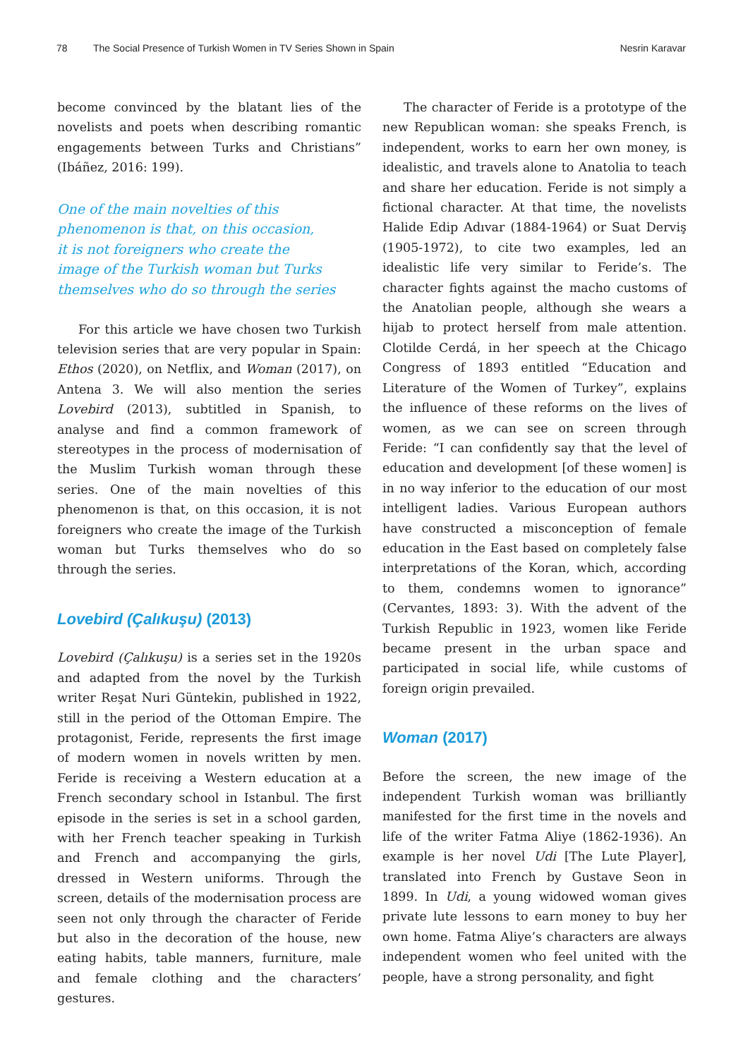78 The Social Presence of Turkish Women in TV Series Shown in Spain Nesrin Karavar
become convinced by the blatant lies of the novelists and poets when describing romantic engagements between Turks and Christians” (Ibáñez, 2016: 199).
One of the main novelties of this
phenomenon is that, on this occasion,
it is not foreigners who create the
image of the Turkish woman but Turks
themselves who do so through the series
For this article we have chosen two Turkish television series that are very popular in Spain: Ethos (2020), on Netflix, and Woman (2017), on Antena 3. We will also mention the series Lovebird (2013), subtitled in Spanish, to analyse and find a common framework of stereotypes in the process of modernisation of the Muslim Turkish woman through these series. One of the main novelties of this phenomenon is that, on this occasion, it is not foreigners who create the image of the Turkish woman but Turks themselves who do so through the series.
Lovebird (Çalıkuşu) (2013)
Lovebird (Çalıkuşu) is a series set in the 1920s and adapted from the novel by the Turkish writer Reşat Nuri Güntekin, published in 1922, still in the period of the Ottoman Empire. The protagonist, Feride, represents the first image of modern women in novels written by men. Feride is receiving a Western education at a French secondary school in Istanbul. The first episode in the series is set in a school garden, with her French teacher speaking in Turkish and French and accompanying the girls, dressed in Western uniforms. Through the screen, details of the modernisation process are seen not only through the character of Feride but also in the decoration of the house, new eating habits, table manners, furniture, male and female clothing and the characters’ gestures.
The character of Feride is a prototype of the new Republican woman: she speaks French, is independent, works to earn her own money, is idealistic, and travels alone to Anatolia to teach and share her education. Feride is not simply a fictional character. At that time, the novelists Halide Edip Adıvar (1884-1964) or Suat Derviş (1905-1972), to cite two examples, led an idealistic life very similar to Feride’s. The character fights against the macho customs of the Anatolian people, although she wears a hijab to protect herself from male attention. Clotilde Cerdá, in her speech at the Chicago Congress of 1893 entitled “Education and Literature of the Women of Turkey”, explains the influence of these reforms on the lives of women, as we can see on screen through Feride: “I can confidently say that the level of education and development [of these women] is in no way inferior to the education of our most intelligent ladies. Various European authors have constructed a misconception of female education in the East based on completely false interpretations of the Koran, which, according to them, condemns women to ignorance” (Cervantes, 1893: 3). With the advent of the Turkish Republic in 1923, women like Feride became present in the urban space and participated in social life, while customs of foreign origin prevailed.
Woman (2017)
Before the screen, the new image of the independent Turkish woman was brilliantly manifested for the first time in the novels and life of the writer Fatma Aliye (1862-1936). An example is her novel Udi [The Lute Player], translated into French by Gustave Seon in 1899. In Udi, a young widowed woman gives private lute lessons to earn money to buy her own home. Fatma Aliye’s characters are always independent women who feel united with the people, have a strong personality, and fight